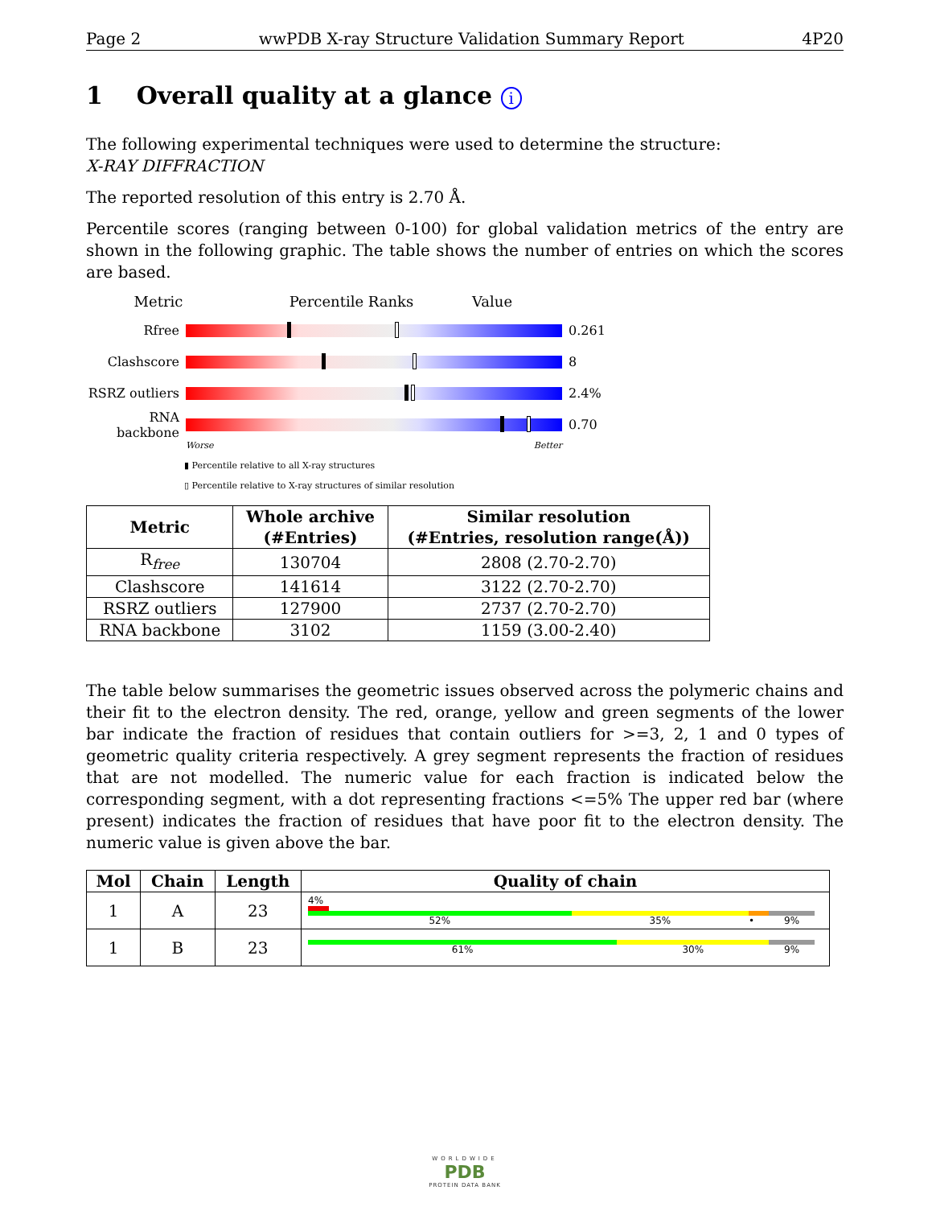Page 2 wwPDB X-ray Structure Validation Summary Report 4P20
1 Overall quality at a glance i
The following experimental techniques were used to determine the structure:
X-RAY DIFFRACTION
The reported resolution of this entry is 2.70 Å.
Percentile scores (ranging between 0-100) for global validation metrics of the entry are shown in the following graphic. The table shows the number of entries on which the scores are based.
Metric Percentile Ranks Value
Rfree 0.261
Clashscore 8
RSRZ outliers
2.4%
RNA backbone 0.70
Worse Better
▮ Percentile relative to all X-ray structures
▯ Percentile relative to X-ray structures of similar resolution
| Metric | Whole archive (#Entries) | Similar resolution (#Entries, resolution range(Å)) |
| --- | --- | --- |
| R<sub>free</sub> | 130704 | 2808 (2.70-2.70) |
| Clashscore | 141614 | 3122 (2.70-2.70) |
| RSRZ outliers | 127900 | 2737 (2.70-2.70) |
| RNA backbone | 3102 | 1159 (3.00-2.40) |
The table below summarises the geometric issues observed across the polymeric chains and their fit to the electron density. The red, orange, yellow and green segments of the lower bar indicate the fraction of residues that contain outliers for >=3, 2, 1 and 0 types of geometric quality criteria respectively. A grey segment represents the fraction of residues that are not modelled. The numeric value for each fraction is indicated below the corresponding segment, with a dot representing fractions <=5% The upper red bar (where present) indicates the fraction of residues that have poor fit to the electron density. The numeric value is given above the bar.
| Mol | Chain | Length | Quality of chain |
| --- | --- | --- | --- |
| 1 | A | 23 | 4% 52% 35% • 9% |
| 1 | B | 23 | 61% 30% 9% |
WORLDWIDE
PDB
PROTEIN DATA BANK